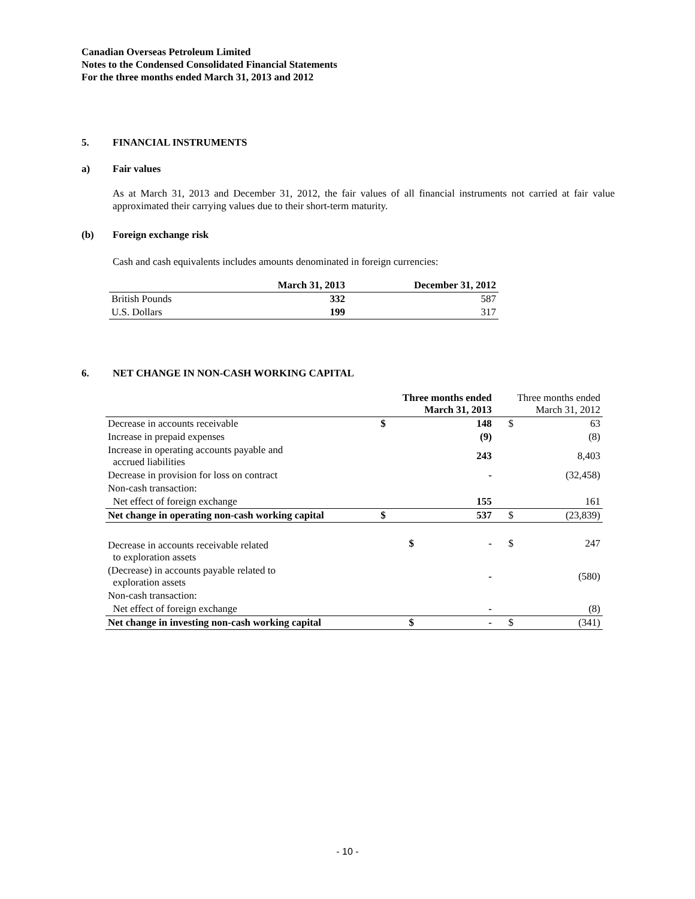Canadian Overseas Petroleum Limited
Notes to the Condensed Consolidated Financial Statements
For the three months ended March 31, 2013 and 2012
5. FINANCIAL INSTRUMENTS
a) Fair values
As at March 31, 2013 and December 31, 2012, the fair values of all financial instruments not carried at fair value approximated their carrying values due to their short-term maturity.
(b) Foreign exchange risk
Cash and cash equivalents includes amounts denominated in foreign currencies:
| | March 31, 2013 | December 31, 2012 |
| --- | --- | --- |
| British Pounds | 332 | 587 |
| U.S. Dollars | 199 | 317 |
6. NET CHANGE IN NON-CASH WORKING CAPITAL
| | Three months ended March 31, 2013 | | Three months ended March 31, 2012 | |
| --- | --- | --- | --- | --- |
| Decrease in accounts receivable | $ | 148 | $ | 63 |
| Increase in prepaid expenses | | (9) | | (8) |
| Increase in operating accounts payable and accrued liabilities | | 243 | | 8,403 |
| Decrease in provision for loss on contract | | - | | (32,458) |
| Non-cash transaction: | | | | |
| Net effect of foreign exchange | | 155 | | 161 |
| Net change in operating non-cash working capital | $ | 537 | $ | (23,839) |
| Decrease in accounts receivable related to exploration assets | $ | - | $ | 247 |
| (Decrease) in accounts payable related to exploration assets | | - | | (580) |
| Non-cash transaction: | | | | |
| Net effect of foreign exchange | | - | | (8) |
| Net change in investing non-cash working capital | $ | - | $ | (341) |
- 10 -